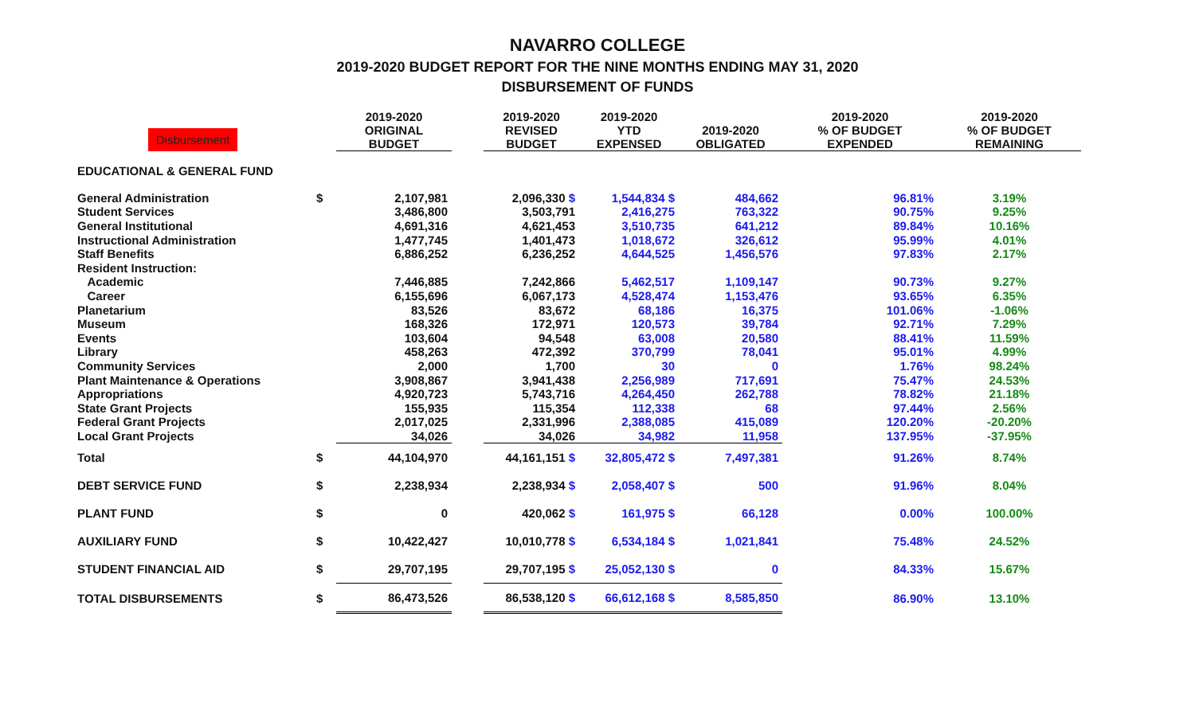NAVARRO COLLEGE
2019-2020 BUDGET REPORT FOR THE NINE MONTHS ENDING MAY 31, 2020
DISBURSEMENT OF FUNDS
| Disbursement | | 2019-2020 ORIGINAL BUDGET | | 2019-2020 REVISED BUDGET | 2019-2020 YTD EXPENSED | 2019-2020 OBLIGATED | 2019-2020 % OF BUDGET EXPENDED | 2019-2020 % OF BUDGET REMAINING |
| --- | --- | --- | --- | --- | --- | --- | --- | --- |
| EDUCATIONAL & GENERAL FUND | | | | | | | | |
| General Administration | $ | 2,107,981 | | 2,096,330 $ | 1,544,834 $ | 484,662 | 96.81% | 3.19% |
| Student Services | | 3,486,800 | | 3,503,791 | 2,416,275 | 763,322 | 90.75% | 9.25% |
| General Institutional | | 4,691,316 | | 4,621,453 | 3,510,735 | 641,212 | 89.84% | 10.16% |
| Instructional Administration | | 1,477,745 | | 1,401,473 | 1,018,672 | 326,612 | 95.99% | 4.01% |
| Staff Benefits | | 6,886,252 | | 6,236,252 | 4,644,525 | 1,456,576 | 97.83% | 2.17% |
| Resident Instruction: | | | | | | | | |
| Academic | | 7,446,885 | | 7,242,866 | 5,462,517 | 1,109,147 | 90.73% | 9.27% |
| Career | | 6,155,696 | | 6,067,173 | 4,528,474 | 1,153,476 | 93.65% | 6.35% |
| Planetarium | | 83,526 | | 83,672 | 68,186 | 16,375 | 101.06% | -1.06% |
| Museum | | 168,326 | | 172,971 | 120,573 | 39,784 | 92.71% | 7.29% |
| Events | | 103,604 | | 94,548 | 63,008 | 20,580 | 88.41% | 11.59% |
| Library | | 458,263 | | 472,392 | 370,799 | 78,041 | 95.01% | 4.99% |
| Community Services | | 2,000 | | 1,700 | 30 | 0 | 1.76% | 98.24% |
| Plant Maintenance & Operations | | 3,908,867 | | 3,941,438 | 2,256,989 | 717,691 | 75.47% | 24.53% |
| Appropriations | | 4,920,723 | | 5,743,716 | 4,264,450 | 262,788 | 78.82% | 21.18% |
| State Grant Projects | | 155,935 | | 115,354 | 112,338 | 68 | 97.44% | 2.56% |
| Federal Grant Projects | | 2,017,025 | | 2,331,996 | 2,388,085 | 415,089 | 120.20% | -20.20% |
| Local Grant Projects | | 34,026 | | 34,026 | 34,982 | 11,958 | 137.95% | -37.95% |
| Total | $ | 44,104,970 | | 44,161,151 $ | 32,805,472 $ | 7,497,381 | 91.26% | 8.74% |
| DEBT SERVICE FUND | $ | 2,238,934 | | 2,238,934 $ | 2,058,407 $ | 500 | 91.96% | 8.04% |
| PLANT FUND | $ | 0 | | 420,062 $ | 161,975 $ | 66,128 | 0.00% | 100.00% |
| AUXILIARY FUND | $ | 10,422,427 | | 10,010,778 $ | 6,534,184 $ | 1,021,841 | 75.48% | 24.52% |
| STUDENT FINANCIAL AID | $ | 29,707,195 | | 29,707,195 $ | 25,052,130 $ | 0 | 84.33% | 15.67% |
| TOTAL DISBURSEMENTS | $ | 86,473,526 | | 86,538,120 $ | 66,612,168 $ | 8,585,850 | 86.90% | 13.10% |